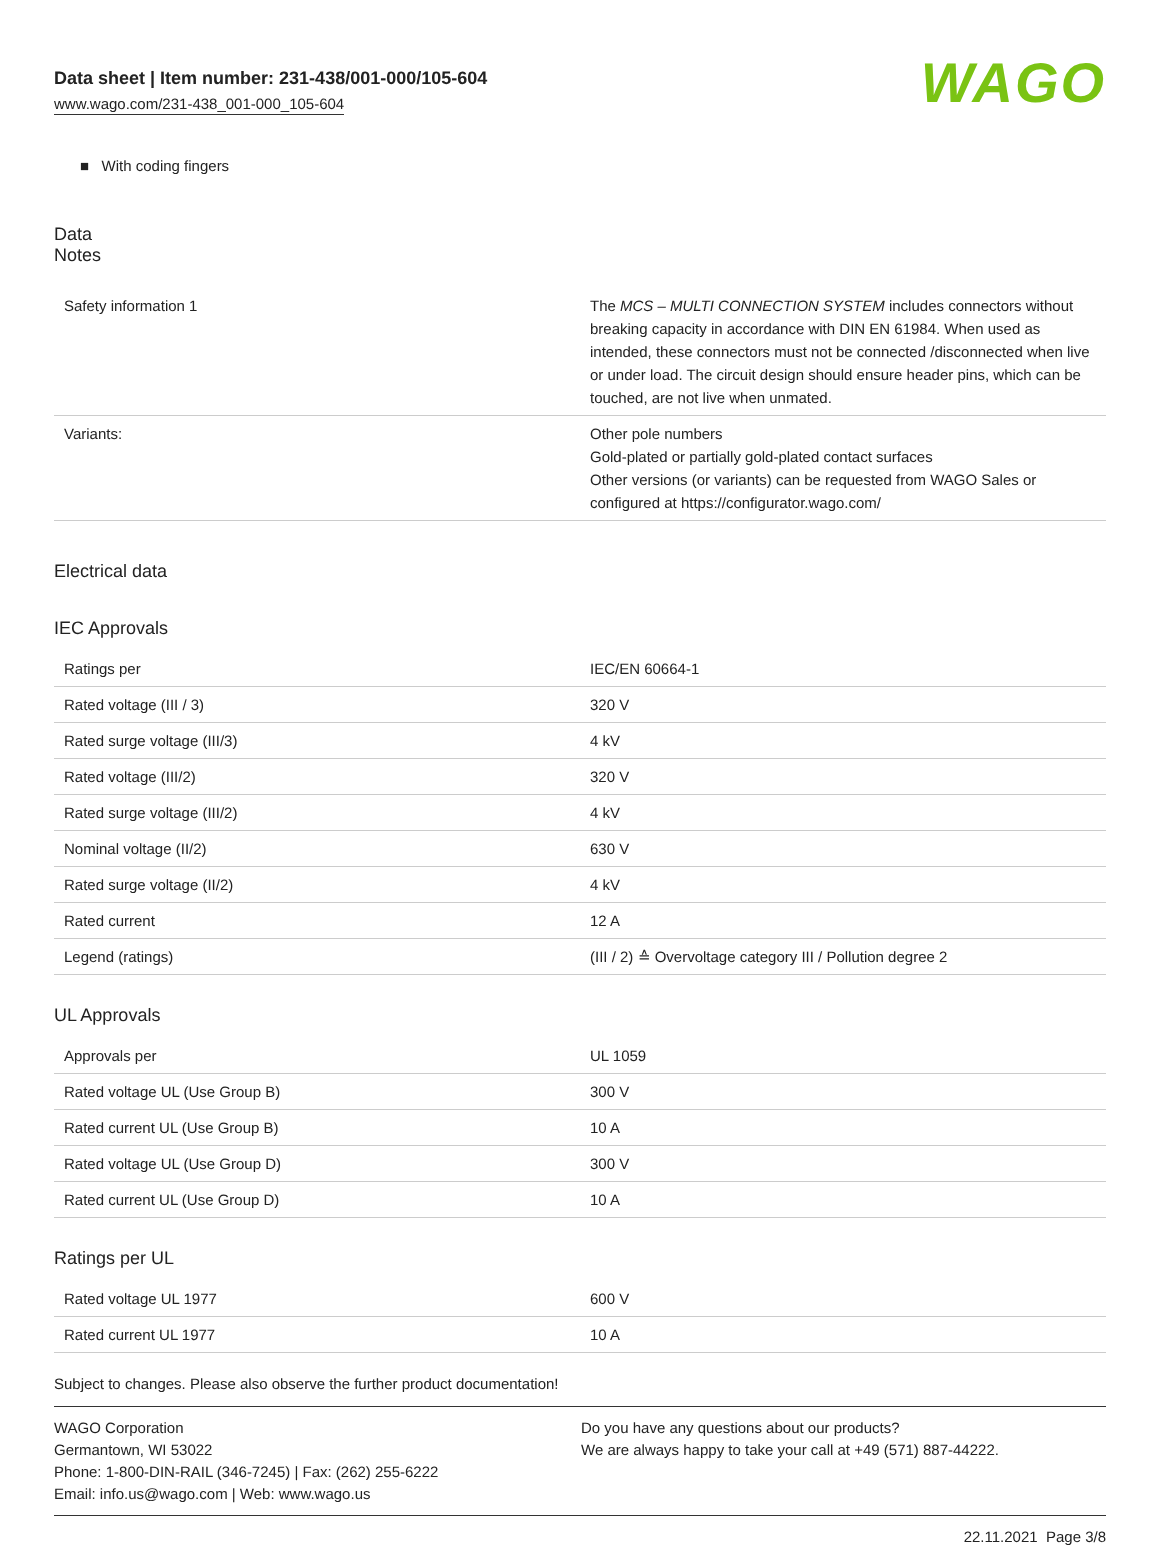Data sheet | Item number: 231-438/001-000/105-604
www.wago.com/231-438_001-000_105-604
WAGO
■ With coding fingers
Data
Notes
| Safety information 1 | The MCS – MULTI CONNECTION SYSTEM includes connectors without breaking capacity in accordance with DIN EN 61984. When used as intended, these connectors must not be connected /disconnected when live or under load. The circuit design should ensure header pins, which can be touched, are not live when unmated. |
| Variants: | Other pole numbers Gold-plated or partially gold-plated contact surfaces Other versions (or variants) can be requested from WAGO Sales or configured at https://configurator.wago.com/ |
Electrical data
IEC Approvals
| Ratings per | IEC/EN 60664-1 |
| Rated voltage (III / 3) | 320 V |
| Rated surge voltage (III/3) | 4 kV |
| Rated voltage (III/2) | 320 V |
| Rated surge voltage (III/2) | 4 kV |
| Nominal voltage (II/2) | 630 V |
| Rated surge voltage (II/2) | 4 kV |
| Rated current | 12 A |
| Legend (ratings) | (III / 2) ≙ Overvoltage category III / Pollution degree 2 |
UL Approvals
| Approvals per | UL 1059 |
| Rated voltage UL (Use Group B) | 300 V |
| Rated current UL (Use Group B) | 10 A |
| Rated voltage UL (Use Group D) | 300 V |
| Rated current UL (Use Group D) | 10 A |
Ratings per UL
| Rated voltage UL 1977 | 600 V |
| Rated current UL 1977 | 10 A |
Subject to changes. Please also observe the further product documentation!
WAGO Corporation
Germantown, WI 53022
Phone: 1-800-DIN-RAIL (346-7245) | Fax: (262) 255-6222
Email: info.us@wago.com | Web: www.wago.us
Do you have any questions about our products?
We are always happy to take your call at +49 (571) 887-44222.
22.11.2021 Page 3/8